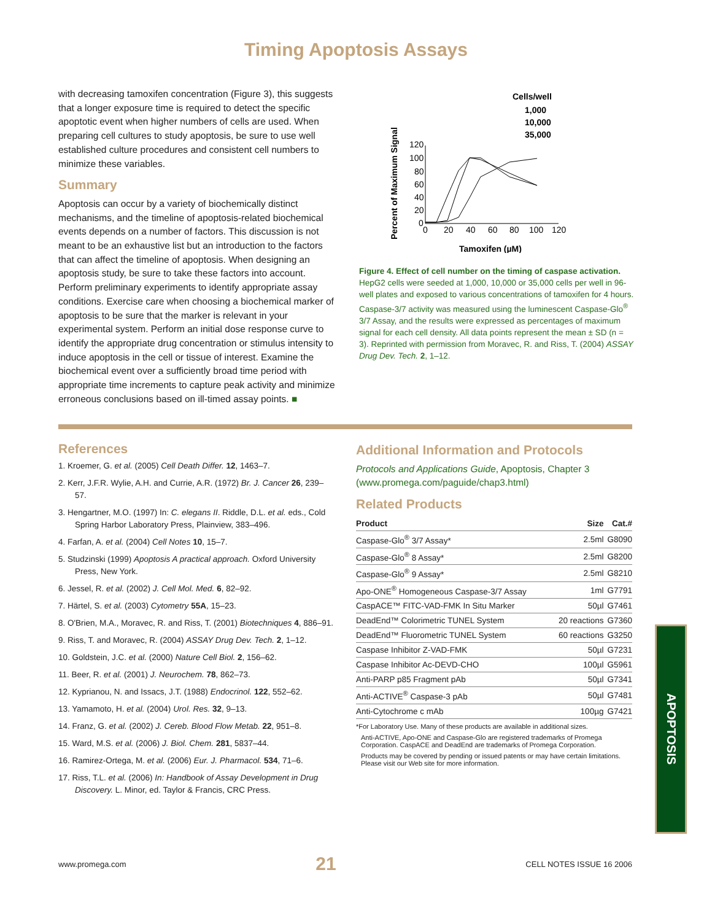Timing Apoptosis Assays
with decreasing tamoxifen concentration (Figure 3), this suggests that a longer exposure time is required to detect the specific apoptotic event when higher numbers of cells are used. When preparing cell cultures to study apoptosis, be sure to use well established culture procedures and consistent cell numbers to minimize these variables.
Summary
Apoptosis can occur by a variety of biochemically distinct mechanisms, and the timeline of apoptosis-related biochemical events depends on a number of factors. This discussion is not meant to be an exhaustive list but an introduction to the factors that can affect the timeline of apoptosis. When designing an apoptosis study, be sure to take these factors into account. Perform preliminary experiments to identify appropriate assay conditions. Exercise care when choosing a biochemical marker of apoptosis to be sure that the marker is relevant in your experimental system. Perform an initial dose response curve to identify the appropriate drug concentration or stimulus intensity to induce apoptosis in the cell or tissue of interest. Examine the biochemical event over a sufficiently broad time period with appropriate time increments to capture peak activity and minimize erroneous conclusions based on ill-timed assay points. ■
Cells/well
1,000
10,000
35,000
Percent of Maximum Signal
120
100
80
60
40
20
0
0
20
40
60
80
100
120
Tamoxifen (µM)
Figure 4. Effect of cell number on the timing of caspase activation. HepG2 cells were seeded at 1,000, 10,000 or 35,000 cells per well in 96-well plates and exposed to various concentrations of tamoxifen for 4 hours. Caspase-3/7 activity was measured using the luminescent Caspase-Glo<sup>®</sup> 3/7 Assay, and the results were expressed as percentages of maximum signal for each cell density. All data points represent the mean ± SD (n = 3). Reprinted with permission from Moravec, R. and Riss, T. (2004) ASSAY Drug Dev. Tech. 2, 1–12.
References
1. Kroemer, G. et al. (2005) Cell Death Differ. 12, 1463–7.
2. Kerr, J.F.R. Wylie, A.H. and Currie, A.R. (1972) Br. J. Cancer 26, 239–57.
3. Hengartner, M.O. (1997) In: C. elegans II. Riddle, D.L. et al. eds., Cold Spring Harbor Laboratory Press, Plainview, 383–496.
4. Farfan, A. et al. (2004) Cell Notes 10, 15–7.
5. Studzinski (1999) Apoptosis A practical approach. Oxford University Press, New York.
6. Jessel, R. et al. (2002) J. Cell Mol. Med. 6, 82–92.
7. Härtel, S. et al. (2003) Cytometry 55A, 15–23.
8. O'Brien, M.A., Moravec, R. and Riss, T. (2001) Biotechniques 4, 886–91.
9. Riss, T. and Moravec, R. (2004) ASSAY Drug Dev. Tech. 2, 1–12.
10. Goldstein, J.C. et al. (2000) Nature Cell Biol. 2, 156–62.
11. Beer, R. et al. (2001) J. Neurochem. 78, 862–73.
12. Kyprianou, N. and Issacs, J.T. (1988) Endocrinol. 122, 552–62.
13. Yamamoto, H. et al. (2004) Urol. Res. 32, 9–13.
14. Franz, G. et al. (2002) J. Cereb. Blood Flow Metab. 22, 951–8.
15. Ward, M.S. et al. (2006) J. Biol. Chem. 281, 5837–44.
16. Ramirez-Ortega, M. et al. (2006) Eur. J. Pharmacol. 534, 71–6.
17. Riss, T.L. et al. (2006) In: Handbook of Assay Development in Drug Discovery. L. Minor, ed. Taylor & Francis, CRC Press.
Additional Information and Protocols
Protocols and Applications Guide, Apoptosis, Chapter 3 (www.promega.com/paguide/chap3.html)
Related Products
| Product | Size | Cat.# |
| --- | --- | --- |
| Caspase-Glo<sup>®</sup> 3/7 Assay* | 2.5ml | G8090 |
| Caspase-Glo<sup>®</sup> 8 Assay* | 2.5ml | G8200 |
| Caspase-Glo<sup>®</sup> 9 Assay* | 2.5ml | G8210 |
| Apo-ONE<sup>®</sup> Homogeneous Caspase-3/7 Assay | 1ml | G7791 |
| CaspACE™ FITC-VAD-FMK In Situ Marker | 50µl | G7461 |
| DeadEnd™ Colorimetric TUNEL System | 20 reactions | G7360 |
| DeadEnd™ Fluorometric TUNEL System | 60 reactions | G3250 |
| Caspase Inhibitor Z-VAD-FMK | 50µl | G7231 |
| Caspase Inhibitor Ac-DEVD-CHO | 100µl | G5961 |
| Anti-PARP p85 Fragment pAb | 50µl | G7341 |
| Anti-ACTIVE<sup>®</sup> Caspase-3 pAb | 50µl | G7481 |
| Anti-Cytochrome c mAb | 100µg | G7421 |
*For Laboratory Use. Many of these products are available in additional sizes.
Anti-ACTIVE, Apo-ONE and Caspase-Glo are registered trademarks of Promega Corporation. CaspACE and DeadEnd are trademarks of Promega Corporation.
Products may be covered by pending or issued patents or may have certain limitations. Please visit our Web site for more information.
APOPTOSIS
www.promega.com 21 CELL NOTES ISSUE 16 2006